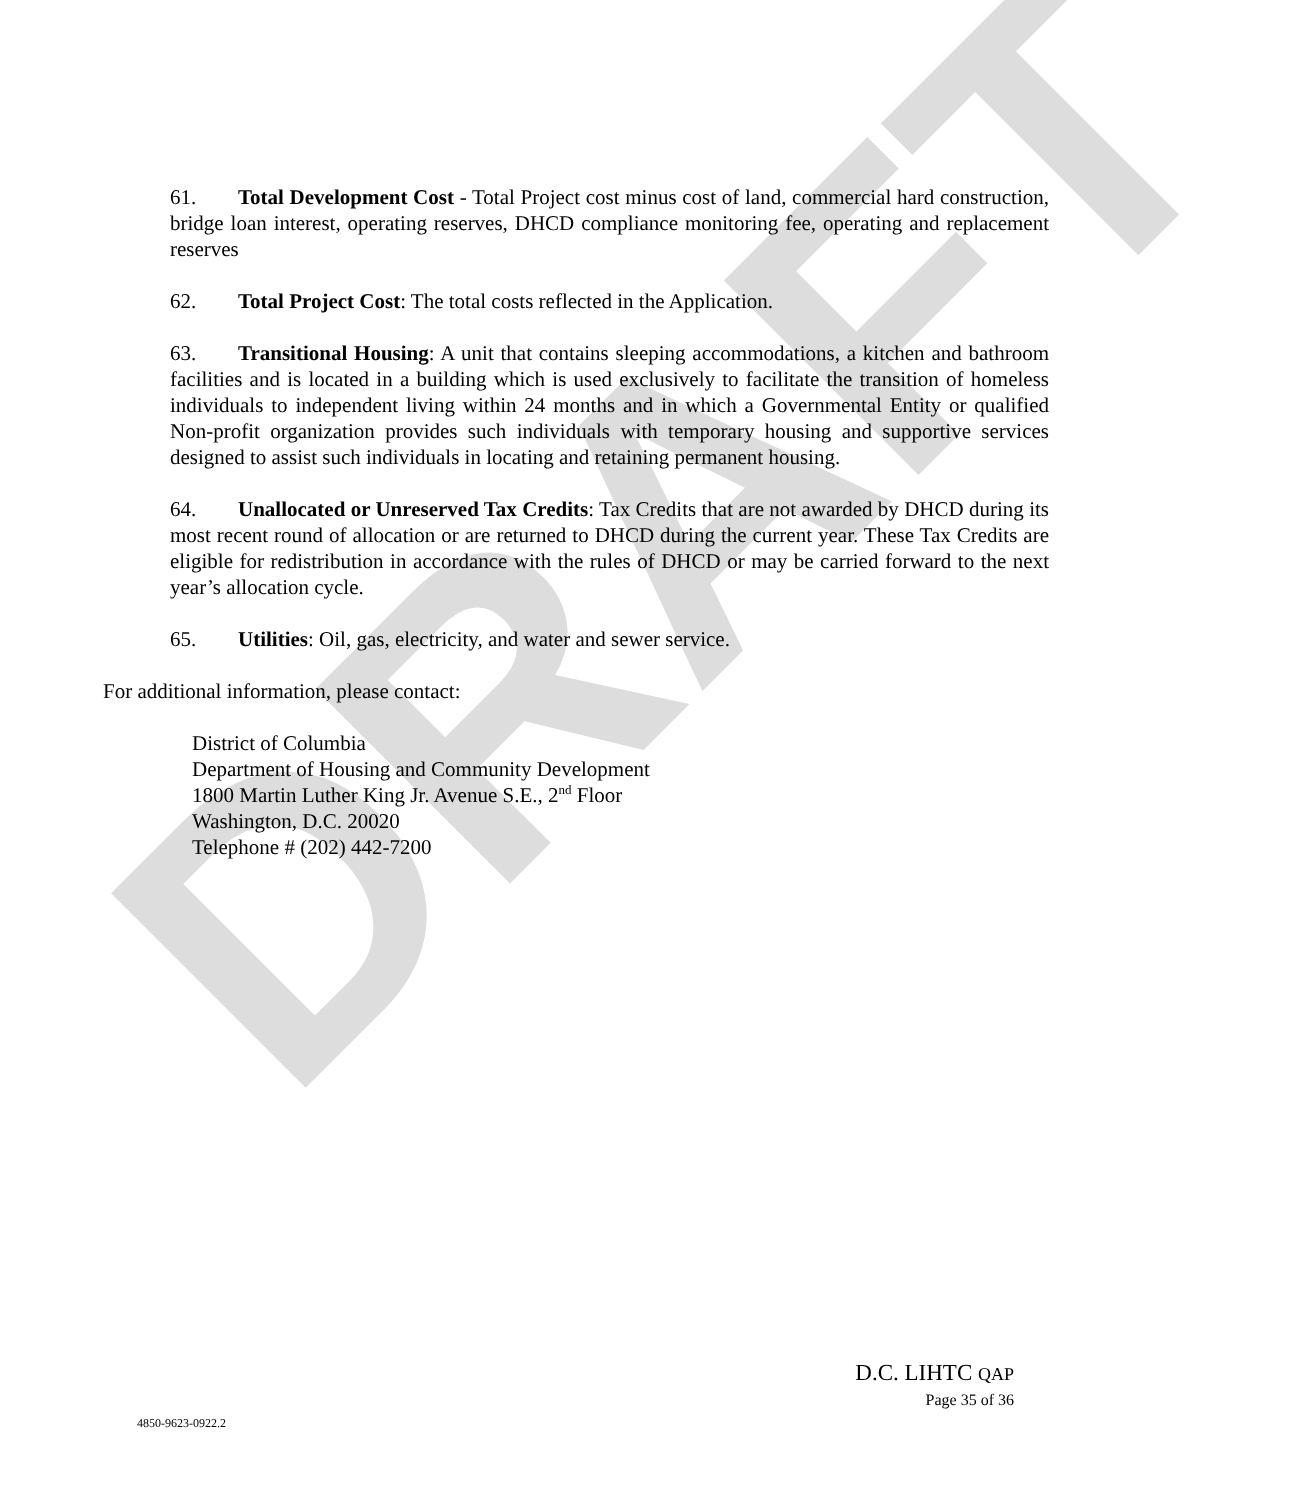DRAFT
61. Total Development Cost - Total Project cost minus cost of land, commercial hard construction, bridge loan interest, operating reserves, DHCD compliance monitoring fee, operating and replacement reserves
62. Total Project Cost: The total costs reflected in the Application.
63. Transitional Housing: A unit that contains sleeping accommodations, a kitchen and bathroom facilities and is located in a building which is used exclusively to facilitate the transition of homeless individuals to independent living within 24 months and in which a Governmental Entity or qualified Non-profit organization provides such individuals with temporary housing and supportive services designed to assist such individuals in locating and retaining permanent housing.
64. Unallocated or Unreserved Tax Credits: Tax Credits that are not awarded by DHCD during its most recent round of allocation or are returned to DHCD during the current year. These Tax Credits are eligible for redistribution in accordance with the rules of DHCD or may be carried forward to the next year’s allocation cycle.
65. Utilities: Oil, gas, electricity, and water and sewer service.
For additional information, please contact:
District of Columbia
Department of Housing and Community Development
1800 Martin Luther King Jr. Avenue S.E., 2<sup>nd</sup> Floor
Washington, D.C. 20020
Telephone # (202) 442-7200
D.C. LIHTC QAP
Page 35 of 36
4850-9623-0922.2